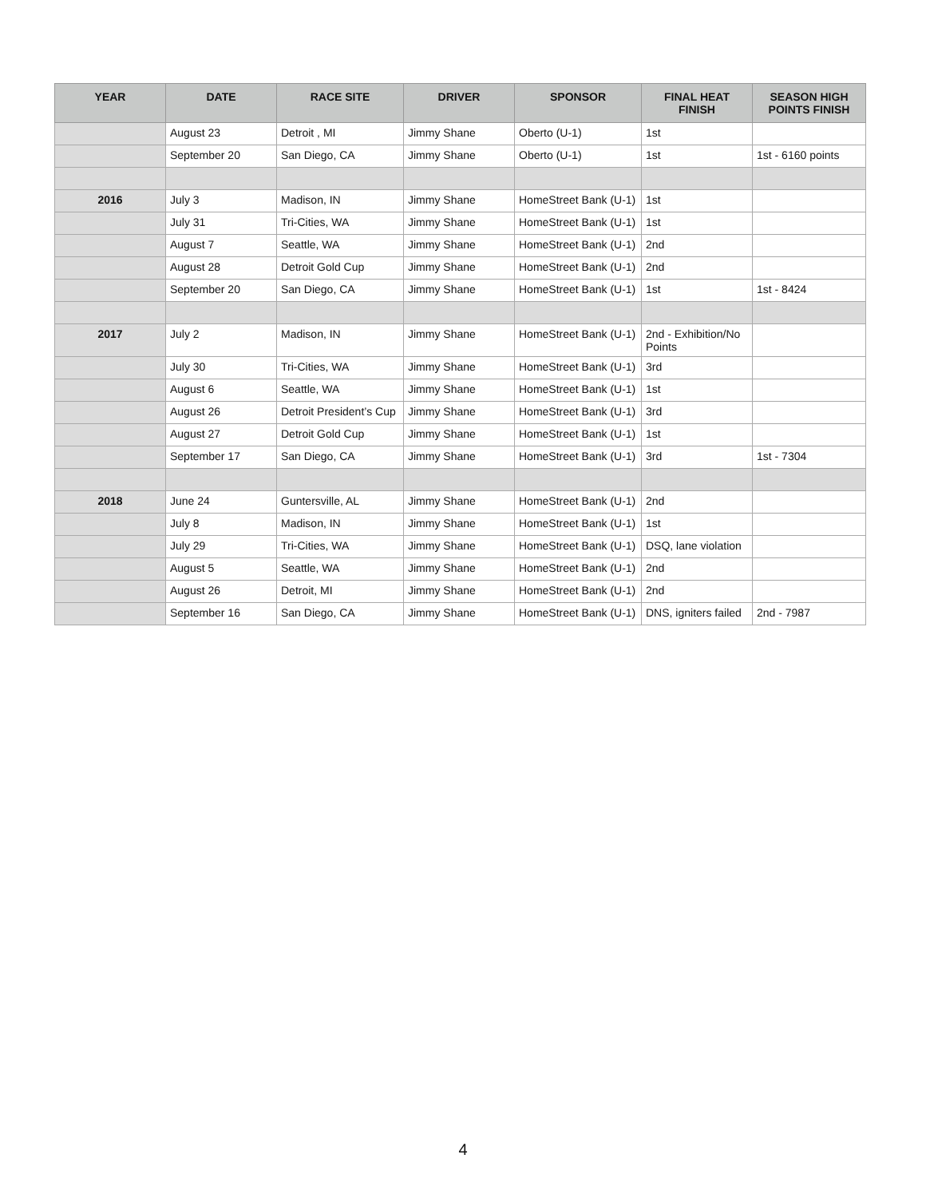| YEAR | DATE | RACE SITE | DRIVER | SPONSOR | FINAL HEAT FINISH | SEASON HIGH POINTS FINISH |
| --- | --- | --- | --- | --- | --- | --- |
| | August 23 | Detroit , MI | Jimmy Shane | Oberto (U-1) | 1st | |
| | September 20 | San Diego, CA | Jimmy Shane | Oberto (U-1) | 1st | 1st - 6160 points |
| 2016 | July 3 | Madison, IN | Jimmy Shane | HomeStreet Bank (U-1) | 1st | |
| | July 31 | Tri-Cities, WA | Jimmy Shane | HomeStreet Bank (U-1) | 1st | |
| | August 7 | Seattle, WA | Jimmy Shane | HomeStreet Bank (U-1) | 2nd | |
| | August 28 | Detroit Gold Cup | Jimmy Shane | HomeStreet Bank (U-1) | 2nd | |
| | September 20 | San Diego, CA | Jimmy Shane | HomeStreet Bank (U-1) | 1st | 1st - 8424 |
| 2017 | July 2 | Madison, IN | Jimmy Shane | HomeStreet Bank (U-1) | 2nd - Exhibition/No Points | |
| | July 30 | Tri-Cities, WA | Jimmy Shane | HomeStreet Bank (U-1) | 3rd | |
| | August 6 | Seattle, WA | Jimmy Shane | HomeStreet Bank (U-1) | 1st | |
| | August 26 | Detroit President’s Cup | Jimmy Shane | HomeStreet Bank (U-1) | 3rd | |
| | August 27 | Detroit Gold Cup | Jimmy Shane | HomeStreet Bank (U-1) | 1st | |
| | September 17 | San Diego, CA | Jimmy Shane | HomeStreet Bank (U-1) | 3rd | 1st - 7304 |
| 2018 | June 24 | Guntersville, AL | Jimmy Shane | HomeStreet Bank (U-1) | 2nd | |
| | July 8 | Madison, IN | Jimmy Shane | HomeStreet Bank (U-1) | 1st | |
| | July 29 | Tri-Cities, WA | Jimmy Shane | HomeStreet Bank (U-1) | DSQ, lane violation | |
| | August 5 | Seattle, WA | Jimmy Shane | HomeStreet Bank (U-1) | 2nd | |
| | August 26 | Detroit, MI | Jimmy Shane | HomeStreet Bank (U-1) | 2nd | |
| | September 16 | San Diego, CA | Jimmy Shane | HomeStreet Bank (U-1) | DNS, igniters failed | 2nd - 7987 |
4